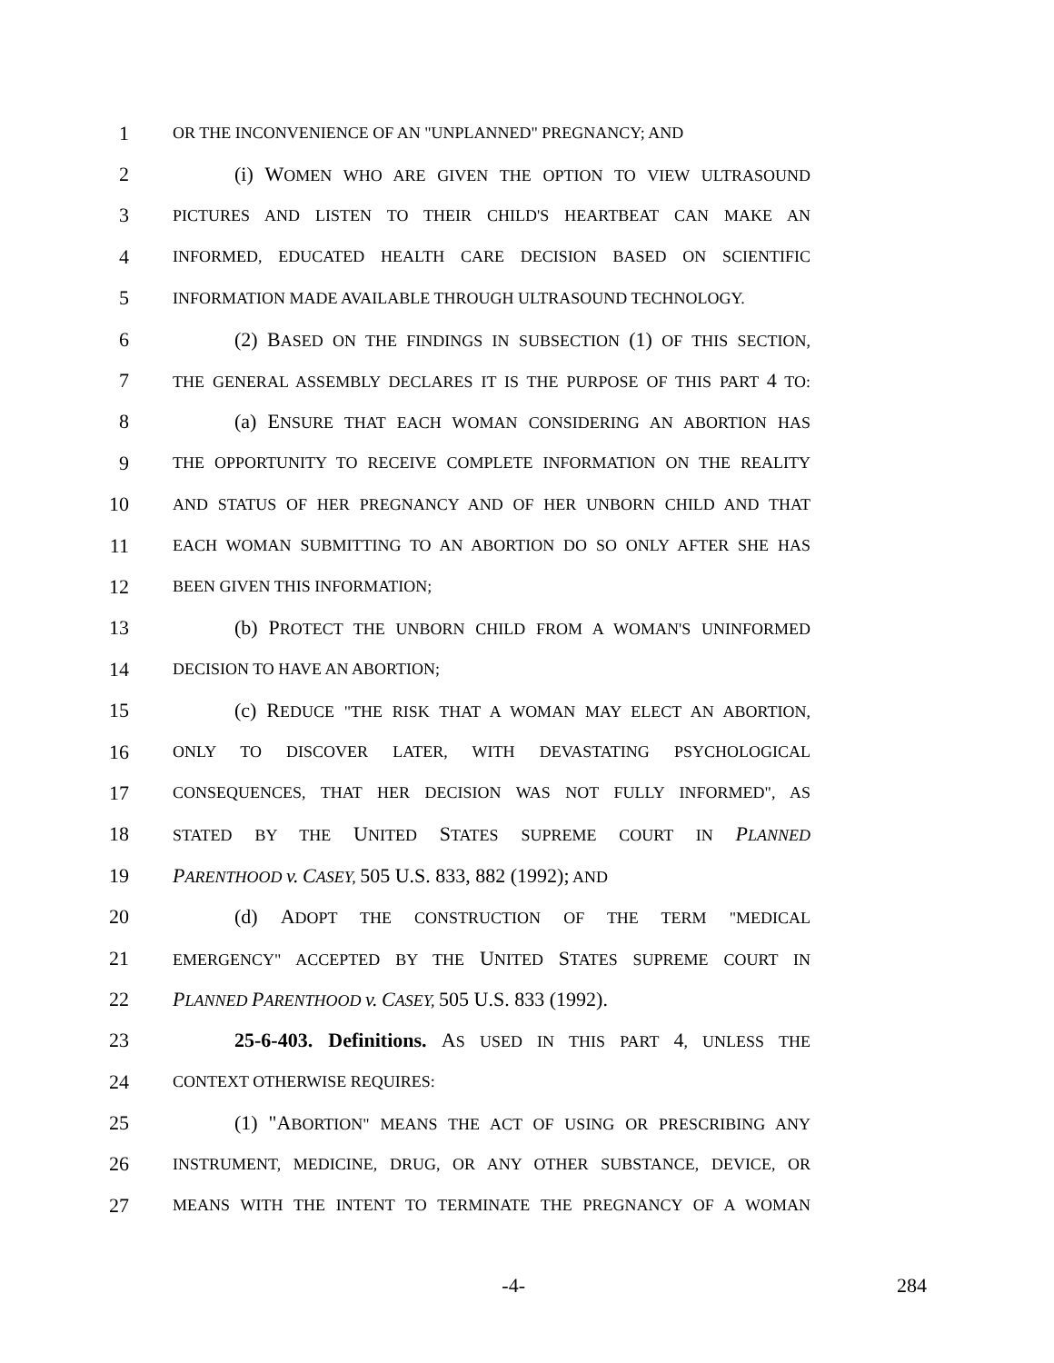1 OR THE INCONVENIENCE OF AN "UNPLANNED" PREGNANCY; AND
2 (i) WOMEN WHO ARE GIVEN THE OPTION TO VIEW ULTRASOUND
3 PICTURES AND LISTEN TO THEIR CHILD'S HEARTBEAT CAN MAKE AN
4 INFORMED, EDUCATED HEALTH CARE DECISION BASED ON SCIENTIFIC
5 INFORMATION MADE AVAILABLE THROUGH ULTRASOUND TECHNOLOGY.
6 (2) BASED ON THE FINDINGS IN SUBSECTION (1) OF THIS SECTION,
7 THE GENERAL ASSEMBLY DECLARES IT IS THE PURPOSE OF THIS PART 4 TO:
8 (a) ENSURE THAT EACH WOMAN CONSIDERING AN ABORTION HAS
9 THE OPPORTUNITY TO RECEIVE COMPLETE INFORMATION ON THE REALITY
10 AND STATUS OF HER PREGNANCY AND OF HER UNBORN CHILD AND THAT
11 EACH WOMAN SUBMITTING TO AN ABORTION DO SO ONLY AFTER SHE HAS
12 BEEN GIVEN THIS INFORMATION;
13 (b) PROTECT THE UNBORN CHILD FROM A WOMAN'S UNINFORMED
14 DECISION TO HAVE AN ABORTION;
15 (c) REDUCE "THE RISK THAT A WOMAN MAY ELECT AN ABORTION,
16 ONLY TO DISCOVER LATER, WITH DEVASTATING PSYCHOLOGICAL
17 CONSEQUENCES, THAT HER DECISION WAS NOT FULLY INFORMED", AS
18 STATED BY THE UNITED STATES SUPREME COURT IN PLANNED
19 PARENTHOOD v. CASEY, 505 U.S. 833, 882 (1992); AND
20 (d) ADOPT THE CONSTRUCTION OF THE TERM "MEDICAL
21 EMERGENCY" ACCEPTED BY THE UNITED STATES SUPREME COURT IN
22 PLANNED PARENTHOOD v. CASEY, 505 U.S. 833 (1992).
23 25-6-403. Definitions. AS USED IN THIS PART 4, UNLESS THE
24 CONTEXT OTHERWISE REQUIRES:
25 (1) "ABORTION" MEANS THE ACT OF USING OR PRESCRIBING ANY
26 INSTRUMENT, MEDICINE, DRUG, OR ANY OTHER SUBSTANCE, DEVICE, OR
27 MEANS WITH THE INTENT TO TERMINATE THE PREGNANCY OF A WOMAN
-4- 284